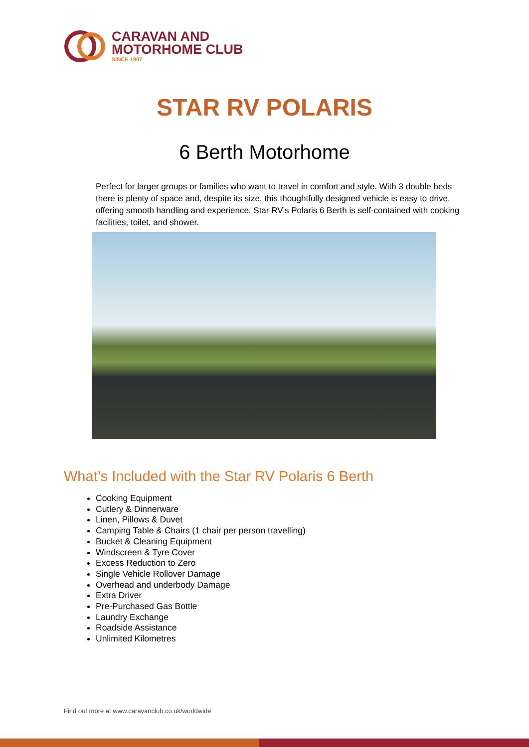CARAVAN AND
MOTORHOME CLUB
SINCE 1907
STAR RV POLARIS
6 Berth Motorhome
Perfect for larger groups or families who want to travel in comfort and style. With 3 double beds there is plenty of space and, despite its size, this thoughtfully designed vehicle is easy to drive, offering smooth handling and experience. Star RV’s Polaris 6 Berth is self-contained with cooking facilities, toilet, and shower.
What’s Included with the Star RV Polaris 6 Berth
Cooking Equipment
Cutlery & Dinnerware
Linen, Pillows & Duvet
Camping Table & Chairs (1 chair per person travelling)
Bucket & Cleaning Equipment
Windscreen & Tyre Cover
Excess Reduction to Zero
Single Vehicle Rollover Damage
Overhead and underbody Damage
Extra Driver
Pre-Purchased Gas Bottle
Laundry Exchange
Roadside Assistance
Unlimited Kilometres
Find out more at www.caravanclub.co.uk/worldwide